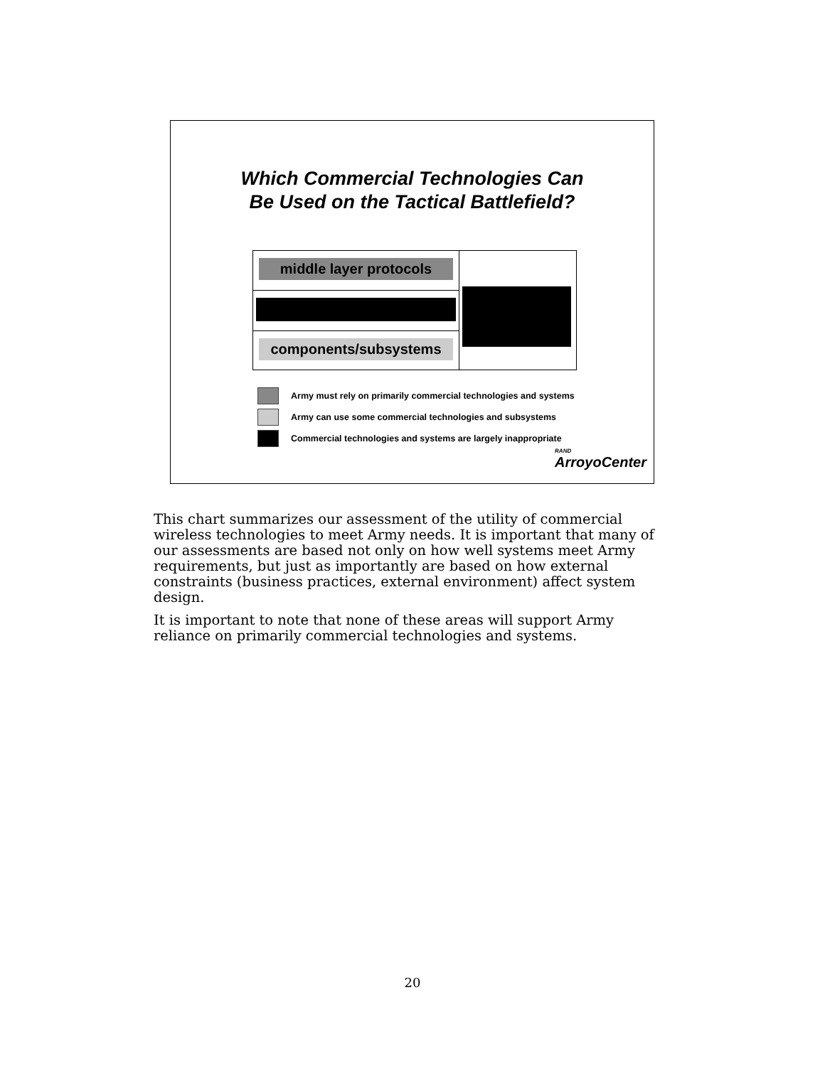Which Commercial Technologies Can
Be Used on the Tactical Battlefield?
middle layer protocols
components/subsystems
Army must rely on primarily commercial technologies and systems
Army can use some commercial technologies and subsystems
Commercial technologies and systems are largely inappropriate
RAND
ArroyoCenter
This chart summarizes our assessment of the utility of commercial wireless technologies to meet Army needs. It is important that many of our assessments are based not only on how well systems meet Army requirements, but just as importantly are based on how external constraints (business practices, external environment) affect system design.
It is important to note that none of these areas will support Army reliance on primarily commercial technologies and systems.
20